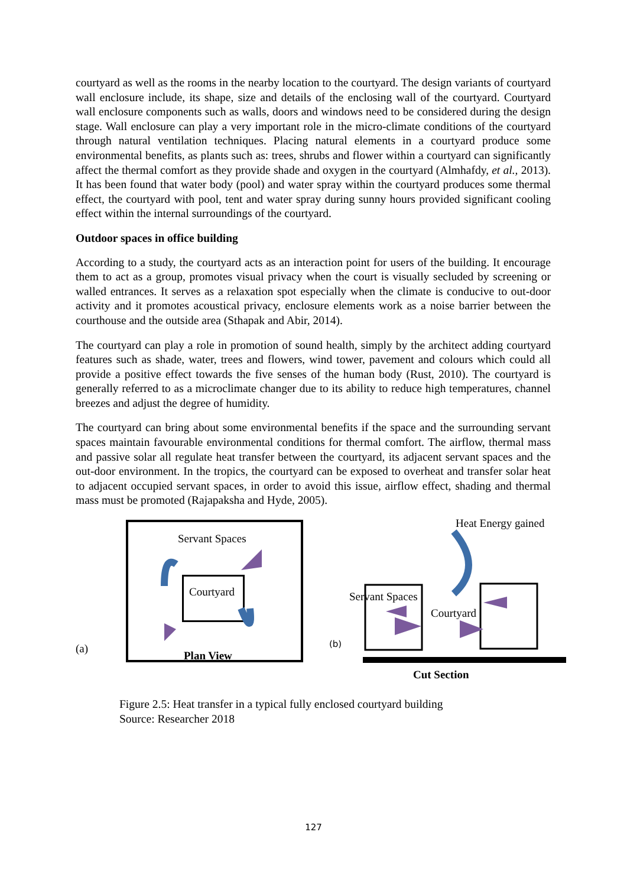courtyard as well as the rooms in the nearby location to the courtyard. The design variants of courtyard wall enclosure include, its shape, size and details of the enclosing wall of the courtyard. Courtyard wall enclosure components such as walls, doors and windows need to be considered during the design stage. Wall enclosure can play a very important role in the micro-climate conditions of the courtyard through natural ventilation techniques. Placing natural elements in a courtyard produce some environmental benefits, as plants such as: trees, shrubs and flower within a courtyard can significantly affect the thermal comfort as they provide shade and oxygen in the courtyard (Almhafdy, et al., 2013). It has been found that water body (pool) and water spray within the courtyard produces some thermal effect, the courtyard with pool, tent and water spray during sunny hours provided significant cooling effect within the internal surroundings of the courtyard.
Outdoor spaces in office building
According to a study, the courtyard acts as an interaction point for users of the building. It encourage them to act as a group, promotes visual privacy when the court is visually secluded by screening or walled entrances. It serves as a relaxation spot especially when the climate is conducive to out-door activity and it promotes acoustical privacy, enclosure elements work as a noise barrier between the courthouse and the outside area (Sthapak and Abir, 2014).
The courtyard can play a role in promotion of sound health, simply by the architect adding courtyard features such as shade, water, trees and flowers, wind tower, pavement and colours which could all provide a positive effect towards the five senses of the human body (Rust, 2010). The courtyard is generally referred to as a microclimate changer due to its ability to reduce high temperatures, channel breezes and adjust the degree of humidity.
The courtyard can bring about some environmental benefits if the space and the surrounding servant spaces maintain favourable environmental conditions for thermal comfort. The airflow, thermal mass and passive solar all regulate heat transfer between the courtyard, its adjacent servant spaces and the out-door environment. In the tropics, the courtyard can be exposed to overheat and transfer solar heat to adjacent occupied servant spaces, in order to avoid this issue, airflow effect, shading and thermal mass must be promoted (Rajapaksha and Hyde, 2005).
Servant Spaces
Courtyard
(a)
Plan View
Heat Energy gained
Servant Spaces
Courtyard
(b)
Cut Section
Figure 2.5: Heat transfer in a typical fully enclosed courtyard building
Source: Researcher 2018
127